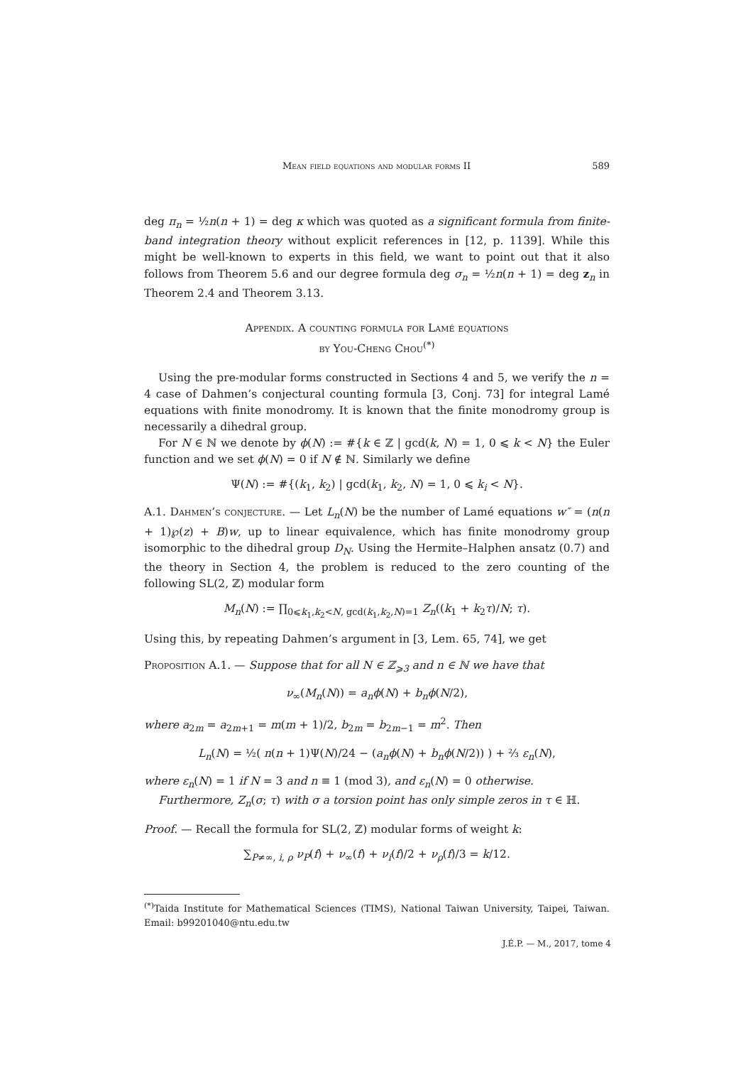Mean field equations and modular forms II 589
deg π<sub>n</sub> = ½n(n + 1) = deg κ which was quoted as a significant formula from finite-band integration theory without explicit references in [12, p. 1139]. While this might be well-known to experts in this field, we want to point out that it also follows from Theorem 5.6 and our degree formula deg σ<sub>n</sub> = ½n(n + 1) = deg z<sub>n</sub> in Theorem 2.4 and Theorem 3.13.
Appendix. A counting formula for Lamé equations
by You-Cheng Chou<sup>(*)</sup>
Using the pre-modular forms constructed in Sections 4 and 5, we verify the n = 4 case of Dahmen’s conjectural counting formula [3, Conj. 73] for integral Lamé equations with finite monodromy. It is known that the finite monodromy group is necessarily a dihedral group.
For N ∈ ℕ we denote by ϕ(N) := #{k ∈ ℤ | gcd(k, N) = 1, 0 ⩽ k < N} the Euler function and we set ϕ(N) = 0 if N ∉ ℕ. Similarly we define
Ψ(N) := #{(k<sub>1</sub>, k<sub>2</sub>) | gcd(k<sub>1</sub>, k<sub>2</sub>, N) = 1, 0 ⩽ k<sub>i</sub> < N}.
A.1. Dahmen’s conjecture. — Let L<sub>n</sub>(N) be the number of Lamé equations w″ = (n(n + 1)℘(z) + B)w, up to linear equivalence, which has finite monodromy group isomorphic to the dihedral group D<sub>N</sub>. Using the Hermite–Halphen ansatz (0.7) and the theory in Section 4, the problem is reduced to the zero counting of the following SL(2, ℤ) modular form
M<sub>n</sub>(N) := ∏<sub>0⩽k<sub>1</sub>,k<sub>2</sub><N, gcd(k<sub>1</sub>,k<sub>2</sub>,N)=1</sub> Z<sub>n</sub>((k<sub>1</sub> + k<sub>2</sub>τ)/N; τ).
Using this, by repeating Dahmen’s argument in [3, Lem. 65, 74], we get
Proposition A.1. — Suppose that for all N ∈ ℤ<sub>⩾3</sub> and n ∈ ℕ we have that
ν<sub>∞</sub>(M<sub>n</sub>(N)) = a<sub>n</sub>ϕ(N) + b<sub>n</sub>ϕ(N/2),
where a<sub>2m</sub> = a<sub>2m+1</sub> = m(m + 1)/2, b<sub>2m</sub> = b<sub>2m−1</sub> = m<sup>2</sup>. Then
L<sub>n</sub>(N) = ½( n(n + 1)Ψ(N)/24 − (a<sub>n</sub>ϕ(N) + b<sub>n</sub>ϕ(N/2)) ) + ⅔ ε<sub>n</sub>(N),
where ε<sub>n</sub>(N) = 1 if N = 3 and n ≡ 1 (mod 3), and ε<sub>n</sub>(N) = 0 otherwise.
Furthermore, Z<sub>n</sub>(σ; τ) with σ a torsion point has only simple zeros in τ ∈ ℍ.
Proof. — Recall the formula for SL(2, ℤ) modular forms of weight k:
∑<sub>P≠∞, i, ρ</sub> ν<sub>P</sub>(f) + ν<sub>∞</sub>(f) + ν<sub>i</sub>(f)/2 + ν<sub>ρ</sub>(f)/3 = k/12.
<sup>(*)</sup> Taida Institute for Mathematical Sciences (TIMS), National Taiwan University, Taipei, Taiwan. Email: b99201040@ntu.edu.tw
J.É.P. — M., 2017, tome 4